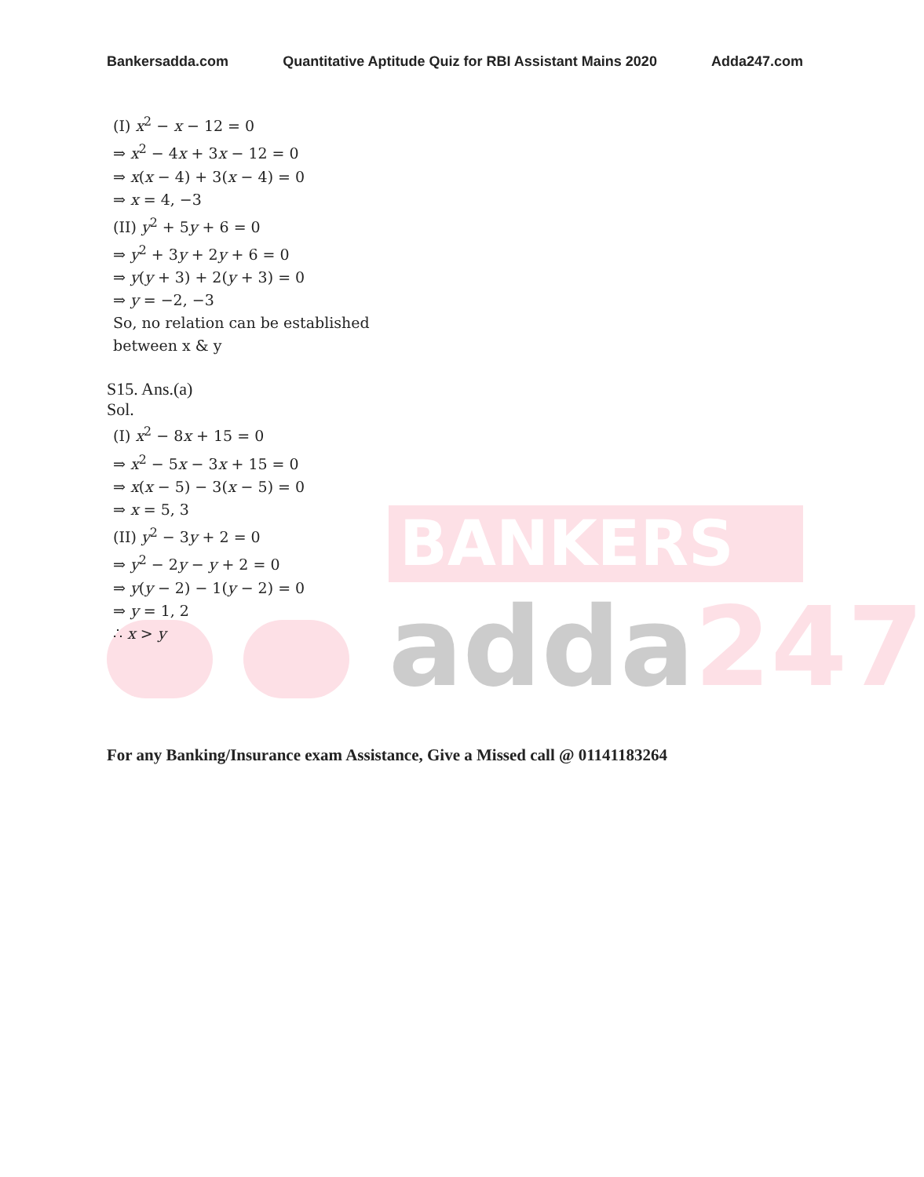BANKERS
adda247
Bankersadda.com Quantitative Aptitude Quiz for RBI Assistant Mains 2020 Adda247.com
(I) x<sup>2</sup> − x − 12 = 0
⇒ x<sup>2</sup> − 4x + 3x − 12 = 0
⇒ x(x − 4) + 3(x − 4) = 0
⇒ x = 4, −3
(II) y<sup>2</sup> + 5y + 6 = 0
⇒ y<sup>2</sup> + 3y + 2y + 6 = 0
⇒ y(y + 3) + 2(y + 3) = 0
⇒ y = −2, −3
So, no relation can be established
between x & y
S15. Ans.(a)
Sol.
(I) x<sup>2</sup> − 8x + 15 = 0
⇒ x<sup>2</sup> − 5x − 3x + 15 = 0
⇒ x(x − 5) − 3(x − 5) = 0
⇒ x = 5, 3
(II) y<sup>2</sup> − 3y + 2 = 0
⇒ y<sup>2</sup> − 2y − y + 2 = 0
⇒ y(y − 2) − 1(y − 2) = 0
⇒ y = 1, 2
∴ x > y
For any Banking/Insurance exam Assistance, Give a Missed call @ 01141183264